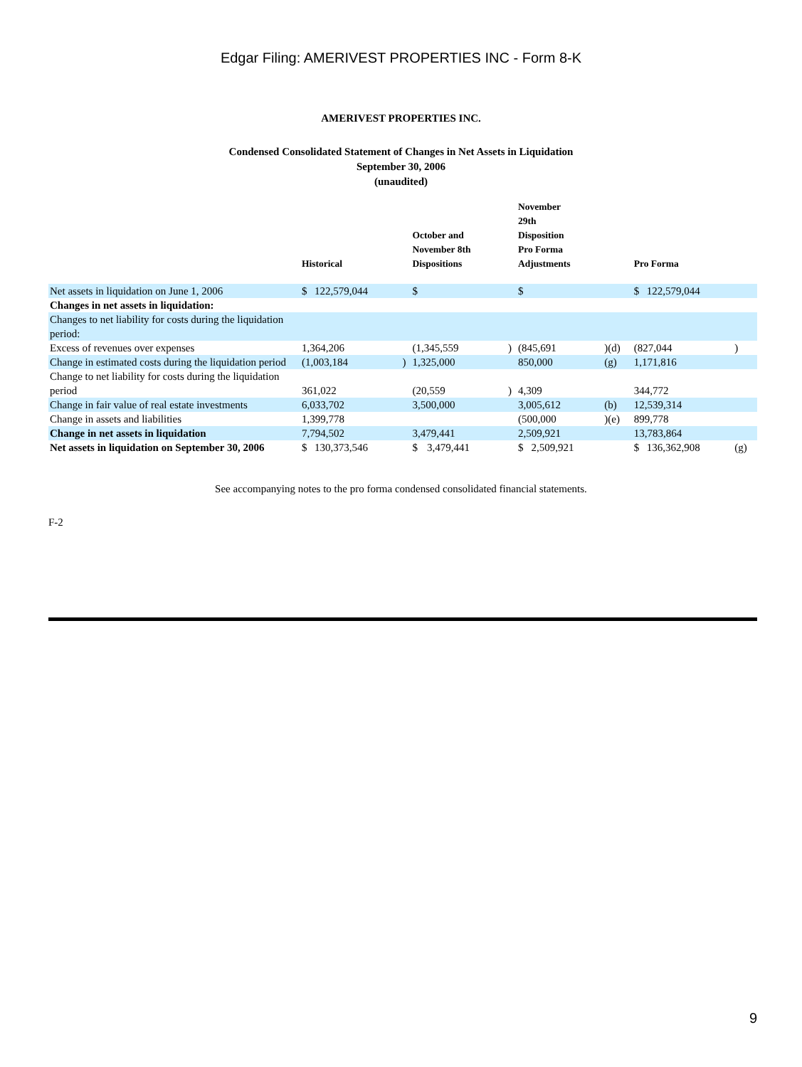Edgar Filing: AMERIVEST PROPERTIES INC - Form 8-K
AMERIVEST PROPERTIES INC.
Condensed Consolidated Statement of Changes in Net Assets in Liquidation
September 30, 2006
(unaudited)
| | Historical | | | October and November 8th Dispositions | | | November 29th Disposition Pro Forma Adjustments | | | Pro Forma | | |
| --- | --- | --- | --- | --- | --- | --- | --- | --- | --- | --- | --- | --- |
| Net assets in liquidation on June 1, 2006 | $ | 122,579,044 | | $ | | | $ | | | $ | 122,579,044 | |
| Changes in net assets in liquidation: | | | | | | | | | | | | |
| Changes to net liability for costs during the liquidation period: | | | | | | | | | | | | |
| Excess of revenues over expenses | 1,364,206 | | | (1,345,559 | | ) | (845,691 | | )(d) | (827,044 | | ) |
| Change in estimated costs during the liquidation period | (1,003,184 | | ) | 1,325,000 | | | 850,000 | | (g) | 1,171,816 | | |
| Change to net liability for costs during the liquidation period | 361,022 | | | (20,559 | | ) | 4,309 | | | 344,772 | | |
| Change in fair value of real estate investments | 6,033,702 | | | 3,500,000 | | | 3,005,612 | | (b) | 12,539,314 | | |
| Change in assets and liabilities | 1,399,778 | | | | | | (500,000 | | )(e) | 899,778 | | |
| Change in net assets in liquidation | 7,794,502 | | | 3,479,441 | | | 2,509,921 | | | 13,783,864 | | |
| Net assets in liquidation on September 30, 2006 | $ | 130,373,546 | | $ | 3,479,441 | | $ | 2,509,921 | | $ | 136,362,908 | (g) |
See accompanying notes to the pro forma condensed consolidated financial statements.
F-2
9